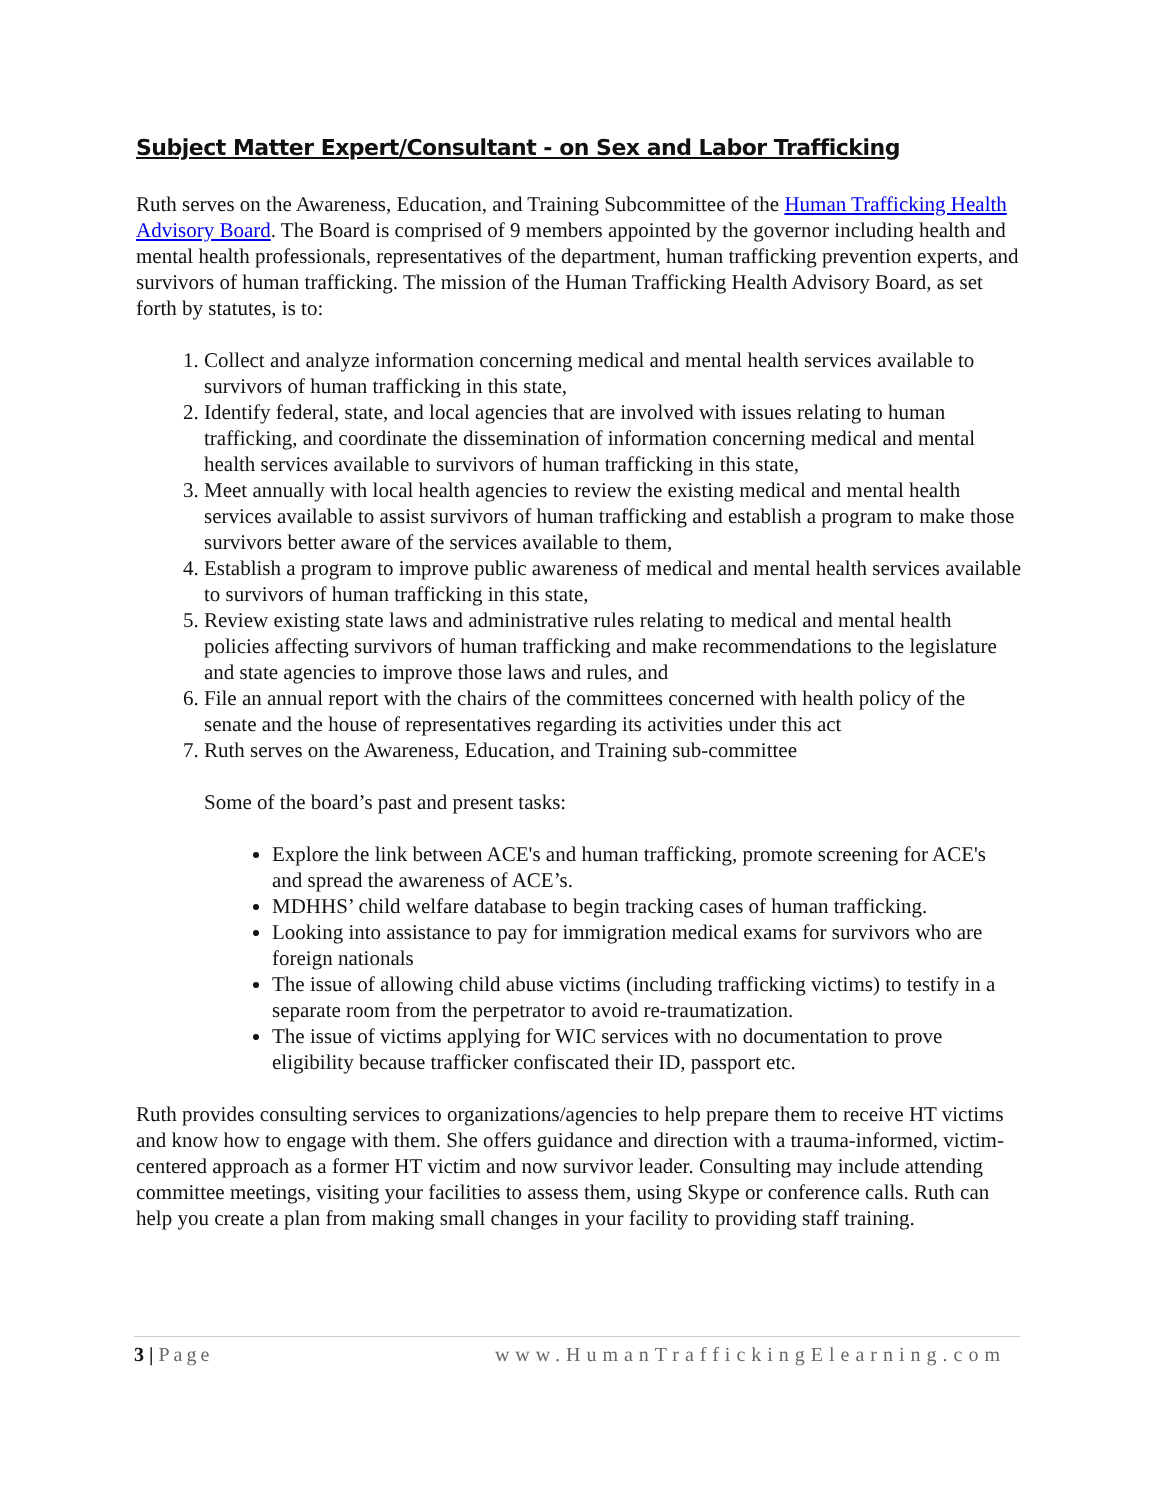Subject Matter Expert/Consultant - on Sex and Labor Trafficking
Ruth serves on the Awareness, Education, and Training Subcommittee of the Human Trafficking Health Advisory Board. The Board is comprised of 9 members appointed by the governor including health and mental health professionals, representatives of the department, human trafficking prevention experts, and survivors of human trafficking. The mission of the Human Trafficking Health Advisory Board, as set forth by statutes, is to:
1. Collect and analyze information concerning medical and mental health services available to survivors of human trafficking in this state,
2. Identify federal, state, and local agencies that are involved with issues relating to human trafficking, and coordinate the dissemination of information concerning medical and mental health services available to survivors of human trafficking in this state,
3. Meet annually with local health agencies to review the existing medical and mental health services available to assist survivors of human trafficking and establish a program to make those survivors better aware of the services available to them,
4. Establish a program to improve public awareness of medical and mental health services available to survivors of human trafficking in this state,
5. Review existing state laws and administrative rules relating to medical and mental health policies affecting survivors of human trafficking and make recommendations to the legislature and state agencies to improve those laws and rules, and
6. File an annual report with the chairs of the committees concerned with health policy of the senate and the house of representatives regarding its activities under this act
7. Ruth serves on the Awareness, Education, and Training sub-committee
Some of the board’s past and present tasks:
Explore the link between ACE's and human trafficking, promote screening for ACE's and spread the awareness of ACE’s.
MDHHS’ child welfare database to begin tracking cases of human trafficking.
Looking into assistance to pay for immigration medical exams for survivors who are foreign nationals
The issue of allowing child abuse victims (including trafficking victims) to testify in a separate room from the perpetrator to avoid re-traumatization.
The issue of victims applying for WIC services with no documentation to prove eligibility because trafficker confiscated their ID, passport etc.
Ruth provides consulting services to organizations/agencies to help prepare them to receive HT victims and know how to engage with them. She offers guidance and direction with a trauma-informed, victim-centered approach as a former HT victim and now survivor leader. Consulting may include attending committee meetings, visiting your facilities to assess them, using Skype or conference calls. Ruth can help you create a plan from making small changes in your facility to providing staff training.
3 | Page www.HumanTraffickingElearning.com